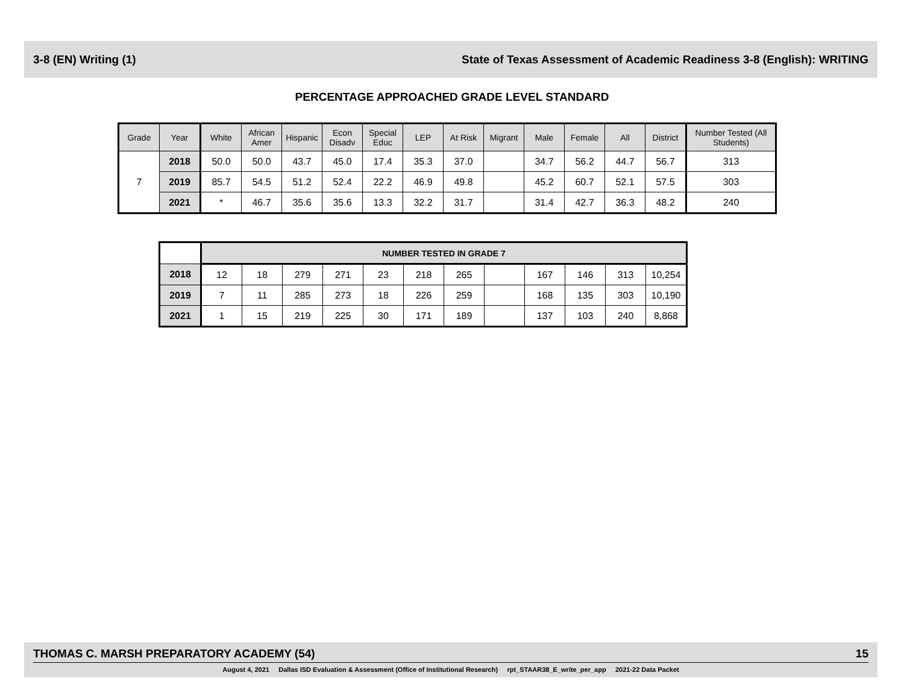3-8 (EN) Writing (1) State of Texas Assessment of Academic Readiness 3-8 (English): WRITING
PERCENTAGE APPROACHED GRADE LEVEL STANDARD
| Grade | Year | White | African Amer | Hispanic | Econ Disadv | Special Educ | LEP | At Risk | Migrant | Male | Female | All | District | Number Tested (All Students) |
| --- | --- | --- | --- | --- | --- | --- | --- | --- | --- | --- | --- | --- | --- | --- |
| 7 | 2018 | 50.0 | 50.0 | 43.7 | 45.0 | 17.4 | 35.3 | 37.0 | | 34.7 | 56.2 | 44.7 | 56.7 | 313 |
| | 2019 | 85.7 | 54.5 | 51.2 | 52.4 | 22.2 | 46.9 | 49.8 | | 45.2 | 60.7 | 52.1 | 57.5 | 303 |
| | 2021 | * | 46.7 | 35.6 | 35.6 | 13.3 | 32.2 | 31.7 | | 31.4 | 42.7 | 36.3 | 48.2 | 240 |
| | NUMBER TESTED IN GRADE 7 | | | | | | | | | | | |
| 2018 | 12 | 18 | 279 | 271 | 23 | 218 | 265 | | 167 | 146 | 313 | 10,254 |
| 2019 | 7 | 11 | 285 | 273 | 18 | 226 | 259 | | 168 | 135 | 303 | 10,190 |
| 2021 | 1 | 15 | 219 | 225 | 30 | 171 | 189 | | 137 | 103 | 240 | 8,868 |
THOMAS C. MARSH PREPARATORY ACADEMY (54) 15
August 4, 2021 Dallas ISD Evaluation & Assessment (Office of Institutional Research) rpt_STAAR38_E_write_per_app 2021-22 Data Packet